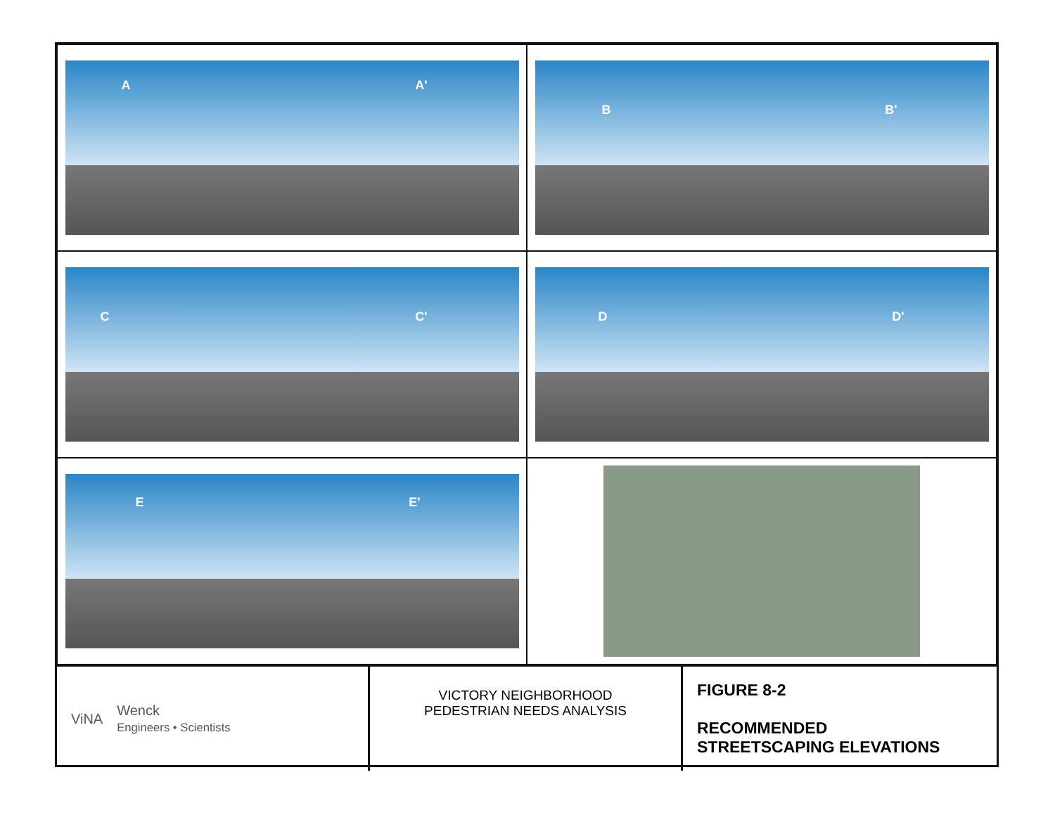A A'
B B'
C C'
D D'
E E'
ViNA
Wenck
Engineers • Scientists
VICTORY NEIGHBORHOOD
PEDESTRIAN NEEDS ANALYSIS
FIGURE 8-2
RECOMMENDED
STREETSCAPING ELEVATIONS